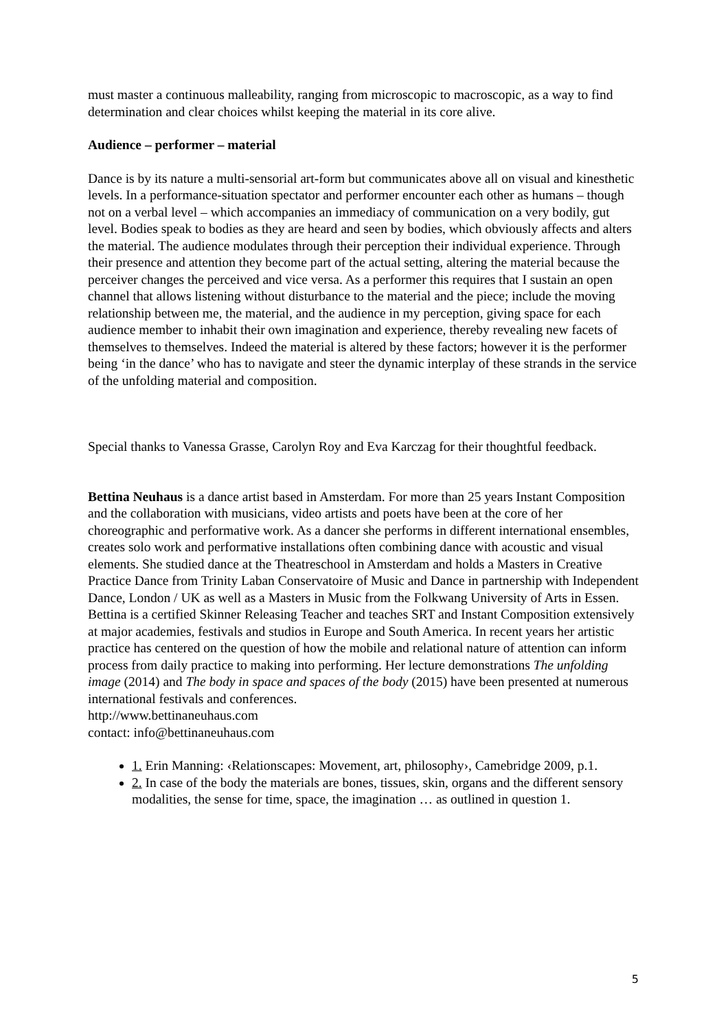must master a continuous malleability, ranging from microscopic to macroscopic, as a way to find determination and clear choices whilst keeping the material in its core alive.
Audience – performer – material
Dance is by its nature a multi-sensorial art-form but communicates above all on visual and kinesthetic levels. In a performance-situation spectator and performer encounter each other as humans – though not on a verbal level – which accompanies an immediacy of communication on a very bodily, gut level. Bodies speak to bodies as they are heard and seen by bodies, which obviously affects and alters the material. The audience modulates through their perception their individual experience. Through their presence and attention they become part of the actual setting, altering the material because the perceiver changes the perceived and vice versa. As a performer this requires that I sustain an open channel that allows listening without disturbance to the material and the piece; include the moving relationship between me, the material, and the audience in my perception, giving space for each audience member to inhabit their own imagination and experience, thereby revealing new facets of themselves to themselves. Indeed the material is altered by these factors; however it is the performer being ‘in the dance’ who has to navigate and steer the dynamic interplay of these strands in the service of the unfolding material and composition.
Special thanks to Vanessa Grasse, Carolyn Roy and Eva Karczag for their thoughtful feedback.
Bettina Neuhaus is a dance artist based in Amsterdam. For more than 25 years Instant Composition and the collaboration with musicians, video artists and poets have been at the core of her choreographic and performative work. As a dancer she performs in different international ensembles, creates solo work and performative installations often combining dance with acoustic and visual elements. She studied dance at the Theatreschool in Amsterdam and holds a Masters in Creative Practice Dance from Trinity Laban Conservatoire of Music and Dance in partnership with Independent Dance, London / UK as well as a Masters in Music from the Folkwang University of Arts in Essen. Bettina is a certified Skinner Releasing Teacher and teaches SRT and Instant Composition extensively at major academies, festivals and studios in Europe and South America. In recent years her artistic practice has centered on the question of how the mobile and relational nature of attention can inform process from daily practice to making into performing. Her lecture demonstrations The unfolding image (2014) and The body in space and spaces of the body (2015) have been presented at numerous international festivals and conferences.
http://www.bettinaneuhaus.com
contact: info@bettinaneuhaus.com
1. Erin Manning: ‹Relationscapes: Movement, art, philosophy›, Camebridge 2009, p.1.
2. In case of the body the materials are bones, tissues, skin, organs and the different sensory modalities, the sense for time, space, the imagination … as outlined in question 1.
5